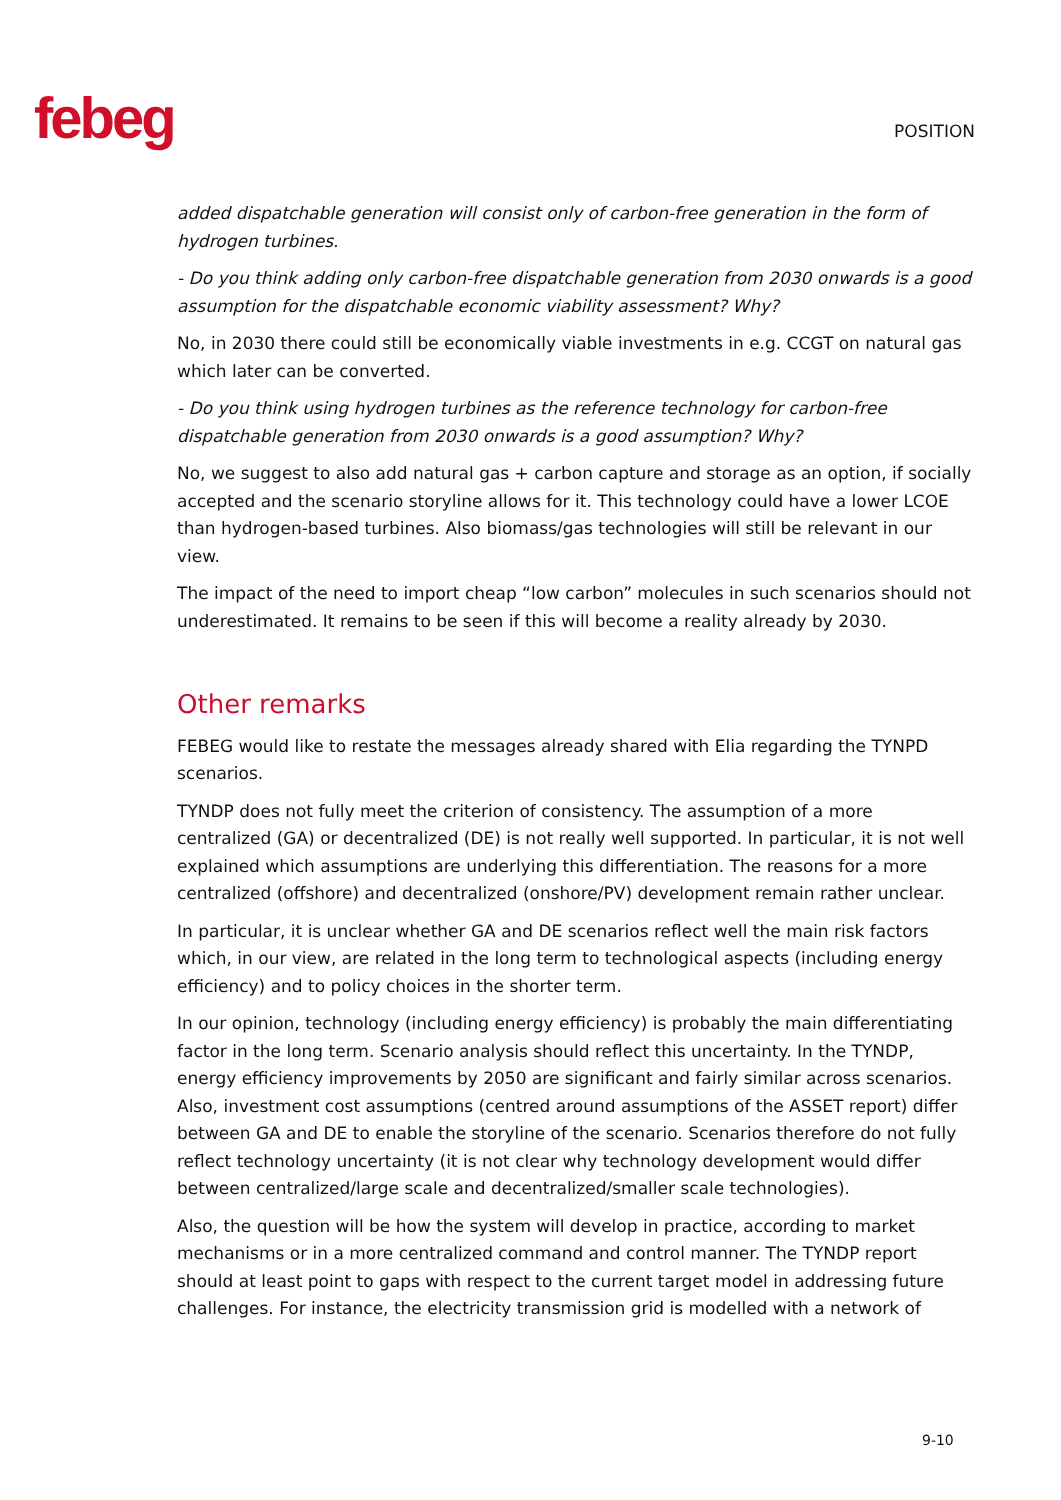febeg
POSITION
added dispatchable generation will consist only of carbon-free generation in the form of hydrogen turbines.
- Do you think adding only carbon-free dispatchable generation from 2030 onwards is a good assumption for the dispatchable economic viability assessment? Why?
No, in 2030 there could still be economically viable investments in e.g. CCGT on natural gas which later can be converted.
- Do you think using hydrogen turbines as the reference technology for carbon-free dispatchable generation from 2030 onwards is a good assumption? Why?
No, we suggest to also add natural gas + carbon capture and storage as an option, if socially accepted and the scenario storyline allows for it. This technology could have a lower LCOE than hydrogen-based turbines. Also biomass/gas technologies will still be relevant in our view.
The impact of the need to import cheap “low carbon” molecules in such scenarios should not underestimated. It remains to be seen if this will become a reality already by 2030.
Other remarks
FEBEG would like to restate the messages already shared with Elia regarding the TYNPD scenarios.
TYNDP does not fully meet the criterion of consistency. The assumption of a more centralized (GA) or decentralized (DE) is not really well supported. In particular, it is not well explained which assumptions are underlying this differentiation. The reasons for a more centralized (offshore) and decentralized (onshore/PV) development remain rather unclear.
In particular, it is unclear whether GA and DE scenarios reflect well the main risk factors which, in our view, are related in the long term to technological aspects (including energy efficiency) and to policy choices in the shorter term.
In our opinion, technology (including energy efficiency) is probably the main differentiating factor in the long term. Scenario analysis should reflect this uncertainty. In the TYNDP, energy efficiency improvements by 2050 are significant and fairly similar across scenarios. Also, investment cost assumptions (centred around assumptions of the ASSET report) differ between GA and DE to enable the storyline of the scenario. Scenarios therefore do not fully reflect technology uncertainty (it is not clear why technology development would differ between centralized/large scale and decentralized/smaller scale technologies).
Also, the question will be how the system will develop in practice, according to market mechanisms or in a more centralized command and control manner. The TYNDP report should at least point to gaps with respect to the current target model in addressing future challenges. For instance, the electricity transmission grid is modelled with a network of
9-10